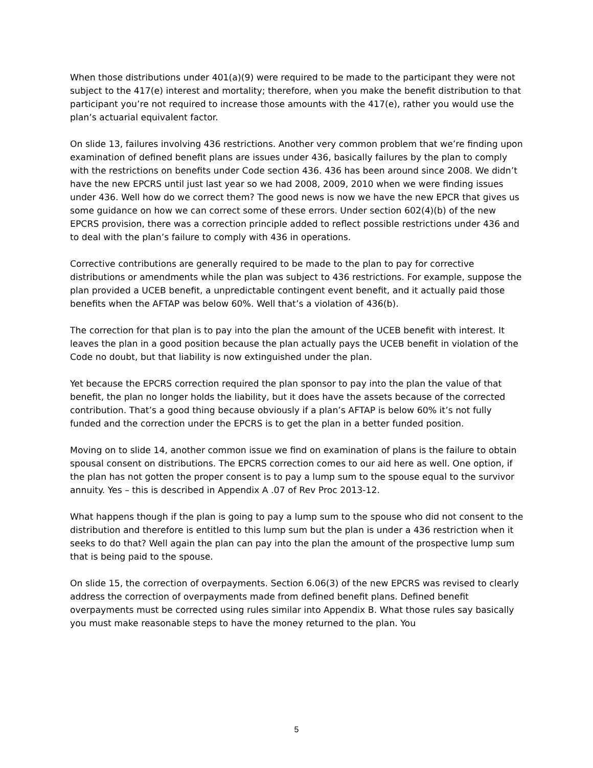When those distributions under 401(a)(9) were required to be made to the participant they were not subject to the 417(e) interest and mortality; therefore, when you make the benefit distribution to that participant you’re not required to increase those amounts with the 417(e), rather you would use the plan’s actuarial equivalent factor.
On slide 13, failures involving 436 restrictions. Another very common problem that we’re finding upon examination of defined benefit plans are issues under 436, basically failures by the plan to comply with the restrictions on benefits under Code section 436. 436 has been around since 2008. We didn’t have the new EPCRS until just last year so we had 2008, 2009, 2010 when we were finding issues under 436. Well how do we correct them? The good news is now we have the new EPCR that gives us some guidance on how we can correct some of these errors. Under section 602(4)(b) of the new EPCRS provision, there was a correction principle added to reflect possible restrictions under 436 and to deal with the plan’s failure to comply with 436 in operations.
Corrective contributions are generally required to be made to the plan to pay for corrective distributions or amendments while the plan was subject to 436 restrictions. For example, suppose the plan provided a UCEB benefit, a unpredictable contingent event benefit, and it actually paid those benefits when the AFTAP was below 60%. Well that’s a violation of 436(b).
The correction for that plan is to pay into the plan the amount of the UCEB benefit with interest. It leaves the plan in a good position because the plan actually pays the UCEB benefit in violation of the Code no doubt, but that liability is now extinguished under the plan.
Yet because the EPCRS correction required the plan sponsor to pay into the plan the value of that benefit, the plan no longer holds the liability, but it does have the assets because of the corrected contribution. That’s a good thing because obviously if a plan’s AFTAP is below 60% it’s not fully funded and the correction under the EPCRS is to get the plan in a better funded position.
Moving on to slide 14, another common issue we find on examination of plans is the failure to obtain spousal consent on distributions. The EPCRS correction comes to our aid here as well. One option, if the plan has not gotten the proper consent is to pay a lump sum to the spouse equal to the survivor annuity. Yes – this is described in Appendix A .07 of Rev Proc 2013-12.
What happens though if the plan is going to pay a lump sum to the spouse who did not consent to the distribution and therefore is entitled to this lump sum but the plan is under a 436 restriction when it seeks to do that? Well again the plan can pay into the plan the amount of the prospective lump sum that is being paid to the spouse.
On slide 15, the correction of overpayments. Section 6.06(3) of the new EPCRS was revised to clearly address the correction of overpayments made from defined benefit plans. Defined benefit overpayments must be corrected using rules similar into Appendix B. What those rules say basically you must make reasonable steps to have the money returned to the plan. You
5